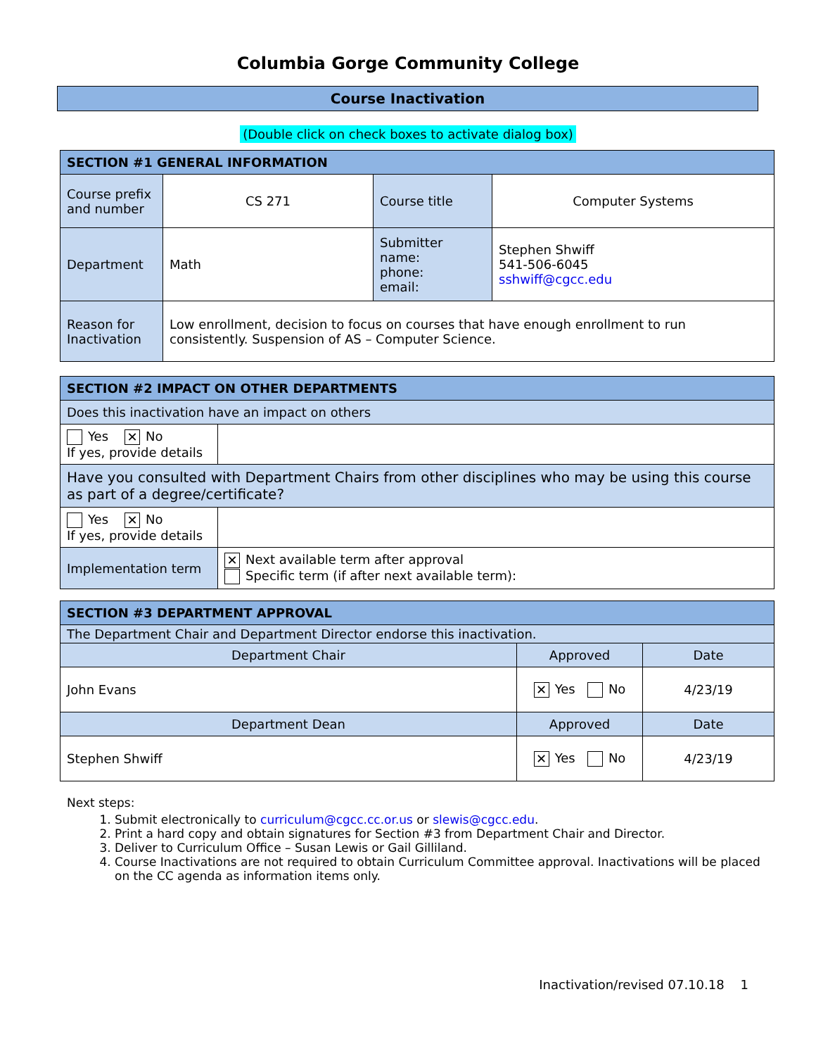Columbia Gorge Community College
Course Inactivation
(Double click on check boxes to activate dialog box)
| SECTION #1 GENERAL INFORMATION | | | |
| --- | --- | --- | --- |
| Course prefix and number | CS 271 | Course title | Computer Systems |
| Department | Math | Submitter name: phone: email: | Stephen Shwiff 541-506-6045 sshwiff@cgcc.edu |
| Reason for Inactivation | Low enrollment, decision to focus on courses that have enough enrollment to run consistently. Suspension of AS – Computer Science. | | |
| SECTION #2 IMPACT ON OTHER DEPARTMENTS | |
| --- | --- |
| Does this inactivation have an impact on others | |
| Yes ✕ No If yes, provide details | |
| Have you consulted with Department Chairs from other disciplines who may be using this course as part of a degree/certificate? | |
| Yes ✕ No If yes, provide details | |
| Implementation term | ✕ Next available term after approval Specific term (if after next available term): |
| SECTION #3 DEPARTMENT APPROVAL | | |
| --- | --- | --- |
| The Department Chair and Department Director endorse this inactivation. | | |
| Department Chair | Approved | Date |
| John Evans | ✕ Yes No | 4/23/19 |
| Department Dean | Approved | Date |
| Stephen Shwiff | ✕ Yes No | 4/23/19 |
Next steps:
1. Submit electronically to curriculum@cgcc.cc.or.us or slewis@cgcc.edu.
2. Print a hard copy and obtain signatures for Section #3 from Department Chair and Director.
3. Deliver to Curriculum Office – Susan Lewis or Gail Gilliland.
4. Course Inactivations are not required to obtain Curriculum Committee approval. Inactivations will be placed on the CC agenda as information items only.
Inactivation/revised 07.10.18 1